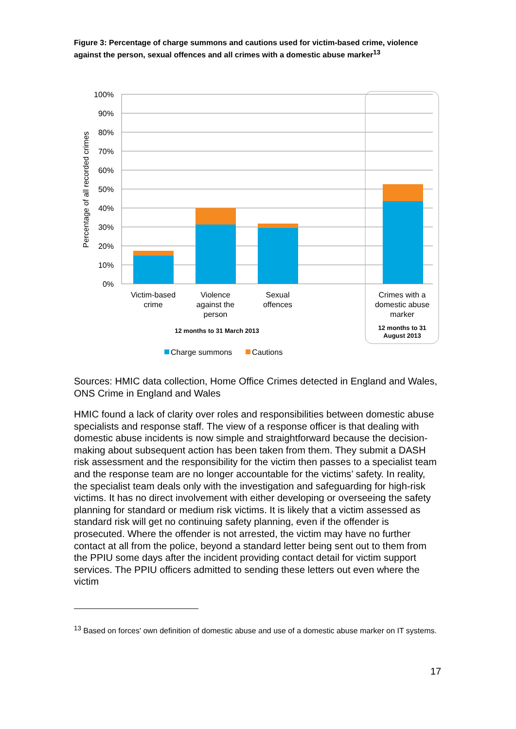Figure 3: Percentage of charge summons and cautions used for victim-based crime, violence against the person, sexual offences and all crimes with a domestic abuse marker<sup>13</sup>
100%
90%
80%
70%
60%
50%
40%
30%
20%
10%
0%
Percentage of all recorded crimes
Victim-based
crime
Violence
against the
person
Sexual
offences
Crimes with a
domestic abuse
marker
12 months to 31 March 2013
12 months to 31
August 2013
Charge summons
Cautions
Sources: HMIC data collection, Home Office Crimes detected in England and Wales, ONS Crime in England and Wales
HMIC found a lack of clarity over roles and responsibilities between domestic abuse specialists and response staff. The view of a response officer is that dealing with domestic abuse incidents is now simple and straightforward because the decision-making about subsequent action has been taken from them. They submit a DASH risk assessment and the responsibility for the victim then passes to a specialist team and the response team are no longer accountable for the victims’ safety. In reality, the specialist team deals only with the investigation and safeguarding for high-risk victims. It has no direct involvement with either developing or overseeing the safety planning for standard or medium risk victims. It is likely that a victim assessed as standard risk will get no continuing safety planning, even if the offender is prosecuted. Where the offender is not arrested, the victim may have no further contact at all from the police, beyond a standard letter being sent out to them from the PPIU some days after the incident providing contact detail for victim support services. The PPIU officers admitted to sending these letters out even where the victim
<sup>13</sup> Based on forces' own definition of domestic abuse and use of a domestic abuse marker on IT systems.
17